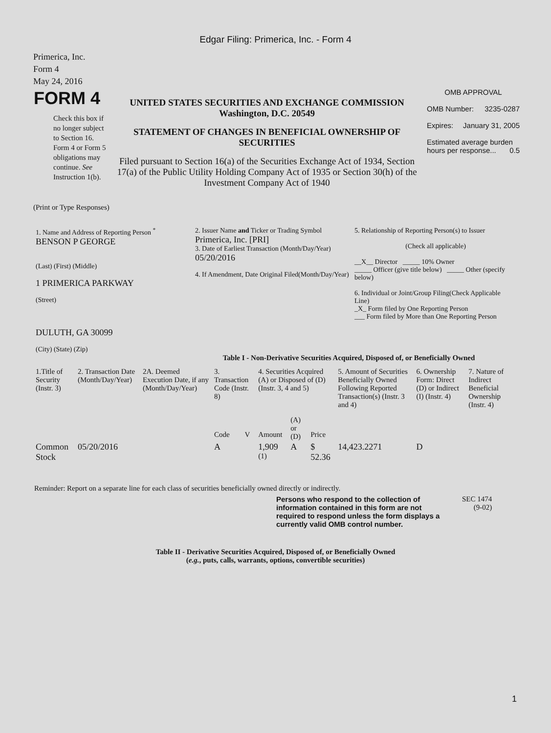Edgar Filing: Primerica, Inc. - Form 4
Primerica, Inc.
Form 4
May 24, 2016
| FORM 4 Check this box if no longer subject to Section 16. Form 4 or Form 5 obligations may continue. See Instruction 1(b). | UNITED STATES SECURITIES AND EXCHANGE COMMISSION Washington, D.C. 20549 STATEMENT OF CHANGES IN BENEFICIAL OWNERSHIP OF SECURITIES Filed pursuant to Section 16(a) of the Securities Exchange Act of 1934, Section 17(a) of the Public Utility Holding Company Act of 1935 or Section 30(h) of the Investment Company Act of 1940 | OMB APPROVAL OMB Number: 3235-0287 Expires: January 31, 2005 Estimated average burden hours per response... 0.5 |
(Print or Type Responses)
| 1. Name and Address of Reporting Person <sup>*</sup> BENSON P GEORGE (Last) (First) (Middle) 1 PRIMERICA PARKWAY (Street) DULUTH, GA 30099 (City) (State) (Zip) | 2. Issuer Name and Ticker or Trading Symbol Primerica, Inc. [PRI] 3. Date of Earliest Transaction (Month/Day/Year) 05/20/2016 4. If Amendment, Date Original Filed(Month/Day/Year) | 5. Relationship of Reporting Person(s) to Issuer (Check all applicable) __X__ Director _____ 10% Owner _____ Officer (give title below) _____ Other (specify below) 6. Individual or Joint/Group Filing(Check Applicable Line) _X_ Form filed by One Reporting Person ___ Form filed by More than One Reporting Person |
Table I - Non-Derivative Securities Acquired, Disposed of, or Beneficially Owned
| 1.Title of Security (Instr. 3) | 2. Transaction Date (Month/Day/Year) | 2A. Deemed Execution Date, if any (Month/Day/Year) | 3. Transaction Code (Instr. 8) | | 4. Securities Acquired (A) or Disposed of (D) (Instr. 3, 4 and 5) | | | 5. Amount of Securities Beneficially Owned Following Reported Transaction(s) (Instr. 3 and 4) | 6. Ownership Form: Direct (D) or Indirect (I) (Instr. 4) | 7. Nature of Indirect Beneficial Ownership (Instr. 4) |
| --- | --- | --- | --- | --- | --- | --- | --- | --- | --- | --- |
| | | | Code | V | Amount | (A) or (D) | Price | | | |
| Common Stock | 05/20/2016 | | A | | 1,909 <sup>(1)</sup> | A | $ 52.36 | 14,423.2271 | D | |
Reminder: Report on a separate line for each class of securities beneficially owned directly or indirectly.
Persons who respond to the collection of information contained in this form are not required to respond unless the form displays a currently valid OMB control number. SEC 1474
(9-02)
Table II - Derivative Securities Acquired, Disposed of, or Beneficially Owned
(e.g., puts, calls, warrants, options, convertible securities)
1